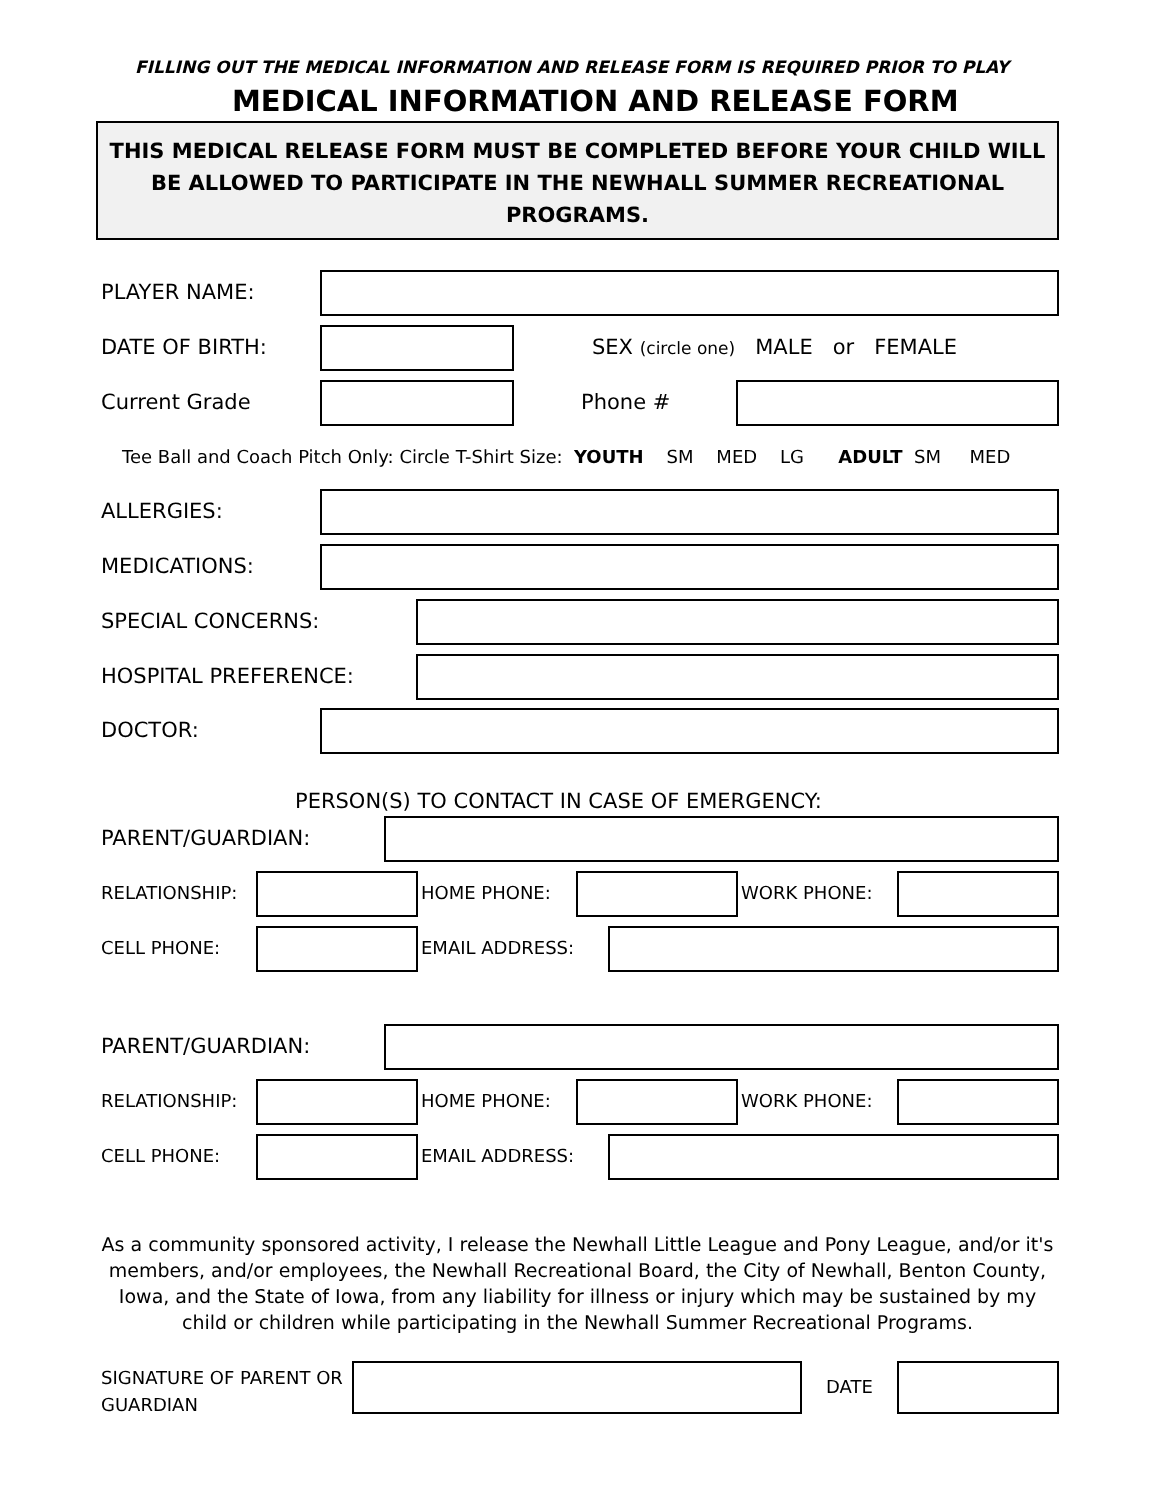FILLING OUT THE MEDICAL INFORMATION AND RELEASE FORM IS REQUIRED PRIOR TO PLAY
MEDICAL INFORMATION AND RELEASE FORM
THIS MEDICAL RELEASE FORM MUST BE COMPLETED BEFORE YOUR CHILD WILL BE ALLOWED TO PARTICIPATE IN THE NEWHALL SUMMER RECREATIONAL PROGRAMS.
PLAYER NAME:
DATE OF BIRTH: SEX (circle one) MALE or FEMALE
Current Grade Phone #
Tee Ball and Coach Pitch Only: Circle T-Shirt Size: YOUTH SM MED LG ADULT SM MED
ALLERGIES:
MEDICATIONS:
SPECIAL CONCERNS:
HOSPITAL PREFERENCE:
DOCTOR:
PERSON(S) TO CONTACT IN CASE OF EMERGENCY:
PARENT/GUARDIAN:
RELATIONSHIP: HOME PHONE: WORK PHONE:
CELL PHONE: EMAIL ADDRESS:
PARENT/GUARDIAN:
RELATIONSHIP: HOME PHONE: WORK PHONE:
CELL PHONE: EMAIL ADDRESS:
As a community sponsored activity, I release the Newhall Little League and Pony League, and/or it's members, and/or employees, the Newhall Recreational Board, the City of Newhall, Benton County, Iowa, and the State of Iowa, from any liability for illness or injury which may be sustained by my child or children while participating in the Newhall Summer Recreational Programs.
SIGNATURE OF PARENT OR
GUARDIAN
DATE